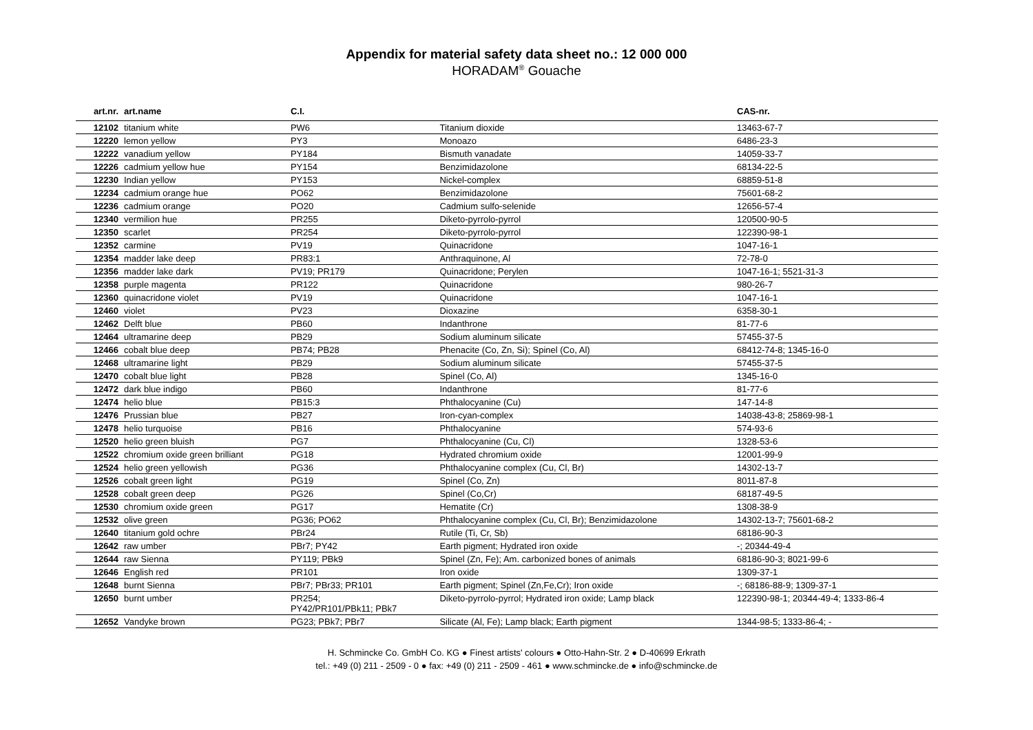Appendix for material safety data sheet no.: 12 000 000
HORADAM<sup>®</sup> Gouache
| art.nr. | art.name | C.I. | | CAS-nr. |
| --- | --- | --- | --- | --- |
| 12102 | titanium white | PW6 | Titanium dioxide | 13463-67-7 |
| 12220 | lemon yellow | PY3 | Monoazo | 6486-23-3 |
| 12222 | vanadium yellow | PY184 | Bismuth vanadate | 14059-33-7 |
| 12226 | cadmium yellow hue | PY154 | Benzimidazolone | 68134-22-5 |
| 12230 | Indian yellow | PY153 | Nickel-complex | 68859-51-8 |
| 12234 | cadmium orange hue | PO62 | Benzimidazolone | 75601-68-2 |
| 12236 | cadmium orange | PO20 | Cadmium sulfo-selenide | 12656-57-4 |
| 12340 | vermilion hue | PR255 | Diketo-pyrrolo-pyrrol | 120500-90-5 |
| 12350 | scarlet | PR254 | Diketo-pyrrolo-pyrrol | 122390-98-1 |
| 12352 | carmine | PV19 | Quinacridone | 1047-16-1 |
| 12354 | madder lake deep | PR83:1 | Anthraquinone, Al | 72-78-0 |
| 12356 | madder lake dark | PV19; PR179 | Quinacridone; Perylen | 1047-16-1; 5521-31-3 |
| 12358 | purple magenta | PR122 | Quinacridone | 980-26-7 |
| 12360 | quinacridone violet | PV19 | Quinacridone | 1047-16-1 |
| 12460 | violet | PV23 | Dioxazine | 6358-30-1 |
| 12462 | Delft blue | PB60 | Indanthrone | 81-77-6 |
| 12464 | ultramarine deep | PB29 | Sodium aluminum silicate | 57455-37-5 |
| 12466 | cobalt blue deep | PB74; PB28 | Phenacite (Co, Zn, Si); Spinel (Co, Al) | 68412-74-8; 1345-16-0 |
| 12468 | ultramarine light | PB29 | Sodium aluminum silicate | 57455-37-5 |
| 12470 | cobalt blue light | PB28 | Spinel (Co, Al) | 1345-16-0 |
| 12472 | dark blue indigo | PB60 | Indanthrone | 81-77-6 |
| 12474 | helio blue | PB15:3 | Phthalocyanine (Cu) | 147-14-8 |
| 12476 | Prussian blue | PB27 | Iron-cyan-complex | 14038-43-8; 25869-98-1 |
| 12478 | helio turquoise | PB16 | Phthalocyanine | 574-93-6 |
| 12520 | helio green bluish | PG7 | Phthalocyanine (Cu, Cl) | 1328-53-6 |
| 12522 | chromium oxide green brilliant | PG18 | Hydrated chromium oxide | 12001-99-9 |
| 12524 | helio green yellowish | PG36 | Phthalocyanine complex (Cu, Cl, Br) | 14302-13-7 |
| 12526 | cobalt green light | PG19 | Spinel (Co, Zn) | 8011-87-8 |
| 12528 | cobalt green deep | PG26 | Spinel (Co,Cr) | 68187-49-5 |
| 12530 | chromium oxide green | PG17 | Hematite (Cr) | 1308-38-9 |
| 12532 | olive green | PG36; PO62 | Phthalocyanine complex (Cu, Cl, Br); Benzimidazolone | 14302-13-7; 75601-68-2 |
| 12640 | titanium gold ochre | PBr24 | Rutile (Ti, Cr, Sb) | 68186-90-3 |
| 12642 | raw umber | PBr7; PY42 | Earth pigment; Hydrated iron oxide | -; 20344-49-4 |
| 12644 | raw Sienna | PY119; PBk9 | Spinel (Zn, Fe); Am. carbonized bones of animals | 68186-90-3; 8021-99-6 |
| 12646 | English red | PR101 | Iron oxide | 1309-37-1 |
| 12648 | burnt Sienna | PBr7; PBr33; PR101 | Earth pigment; Spinel (Zn,Fe,Cr); Iron oxide | -; 68186-88-9; 1309-37-1 |
| 12650 | burnt umber | PR254; PY42/PR101/PBk11; PBk7 | Diketo-pyrrolo-pyrrol; Hydrated iron oxide; Lamp black | 122390-98-1; 20344-49-4; 1333-86-4 |
| 12652 | Vandyke brown | PG23; PBk7; PBr7 | Silicate (Al, Fe); Lamp black; Earth pigment | 1344-98-5; 1333-86-4; - |
H. Schmincke Co. GmbH Co. KG ● Finest artists' colours ● Otto-Hahn-Str. 2 ● D-40699 Erkrath
tel.: +49 (0) 211 - 2509 - 0 ● fax: +49 (0) 211 - 2509 - 461 ● www.schmincke.de ● info@schmincke.de